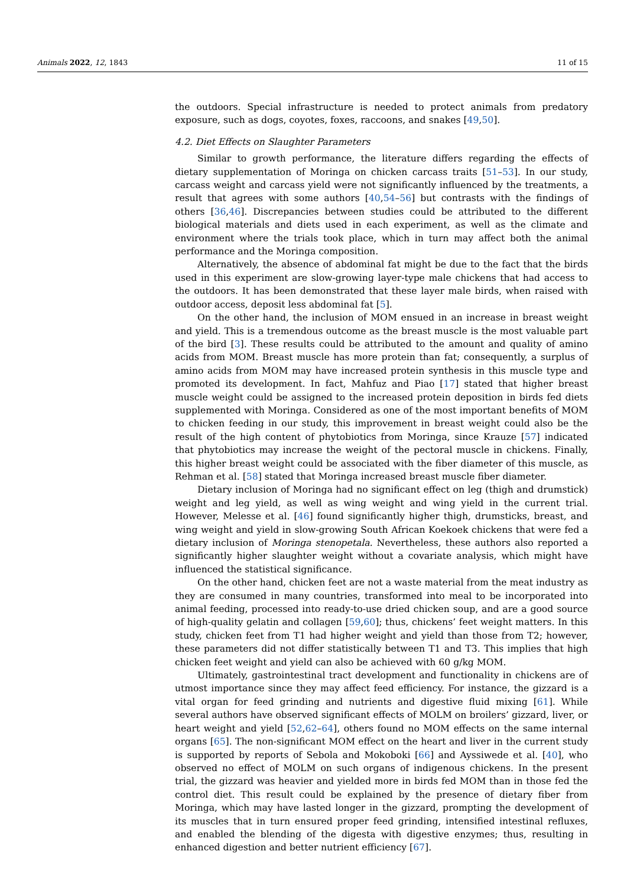Animals 2022, 12, 1843 11 of 15
the outdoors. Special infrastructure is needed to protect animals from predatory exposure, such as dogs, coyotes, foxes, raccoons, and snakes [49,50].
4.2. Diet Effects on Slaughter Parameters
Similar to growth performance, the literature differs regarding the effects of dietary supplementation of Moringa on chicken carcass traits [51–53]. In our study, carcass weight and carcass yield were not significantly influenced by the treatments, a result that agrees with some authors [40,54–56] but contrasts with the findings of others [36,46]. Discrepancies between studies could be attributed to the different biological materials and diets used in each experiment, as well as the climate and environment where the trials took place, which in turn may affect both the animal performance and the Moringa composition.
Alternatively, the absence of abdominal fat might be due to the fact that the birds used in this experiment are slow-growing layer-type male chickens that had access to the outdoors. It has been demonstrated that these layer male birds, when raised with outdoor access, deposit less abdominal fat [5].
On the other hand, the inclusion of MOM ensued in an increase in breast weight and yield. This is a tremendous outcome as the breast muscle is the most valuable part of the bird [3]. These results could be attributed to the amount and quality of amino acids from MOM. Breast muscle has more protein than fat; consequently, a surplus of amino acids from MOM may have increased protein synthesis in this muscle type and promoted its development. In fact, Mahfuz and Piao [17] stated that higher breast muscle weight could be assigned to the increased protein deposition in birds fed diets supplemented with Moringa. Considered as one of the most important benefits of MOM to chicken feeding in our study, this improvement in breast weight could also be the result of the high content of phytobiotics from Moringa, since Krauze [57] indicated that phytobiotics may increase the weight of the pectoral muscle in chickens. Finally, this higher breast weight could be associated with the fiber diameter of this muscle, as Rehman et al. [58] stated that Moringa increased breast muscle fiber diameter.
Dietary inclusion of Moringa had no significant effect on leg (thigh and drumstick) weight and leg yield, as well as wing weight and wing yield in the current trial. However, Melesse et al. [46] found significantly higher thigh, drumsticks, breast, and wing weight and yield in slow-growing South African Koekoek chickens that were fed a dietary inclusion of Moringa stenopetala. Nevertheless, these authors also reported a significantly higher slaughter weight without a covariate analysis, which might have influenced the statistical significance.
On the other hand, chicken feet are not a waste material from the meat industry as they are consumed in many countries, transformed into meal to be incorporated into animal feeding, processed into ready-to-use dried chicken soup, and are a good source of high-quality gelatin and collagen [59,60]; thus, chickens’ feet weight matters. In this study, chicken feet from T1 had higher weight and yield than those from T2; however, these parameters did not differ statistically between T1 and T3. This implies that high chicken feet weight and yield can also be achieved with 60 g/kg MOM.
Ultimately, gastrointestinal tract development and functionality in chickens are of utmost importance since they may affect feed efficiency. For instance, the gizzard is a vital organ for feed grinding and nutrients and digestive fluid mixing [61]. While several authors have observed significant effects of MOLM on broilers’ gizzard, liver, or heart weight and yield [52,62–64], others found no MOM effects on the same internal organs [65]. The non-significant MOM effect on the heart and liver in the current study is supported by reports of Sebola and Mokoboki [66] and Ayssiwede et al. [40], who observed no effect of MOLM on such organs of indigenous chickens. In the present trial, the gizzard was heavier and yielded more in birds fed MOM than in those fed the control diet. This result could be explained by the presence of dietary fiber from Moringa, which may have lasted longer in the gizzard, prompting the development of its muscles that in turn ensured proper feed grinding, intensified intestinal refluxes, and enabled the blending of the digesta with digestive enzymes; thus, resulting in enhanced digestion and better nutrient efficiency [67].